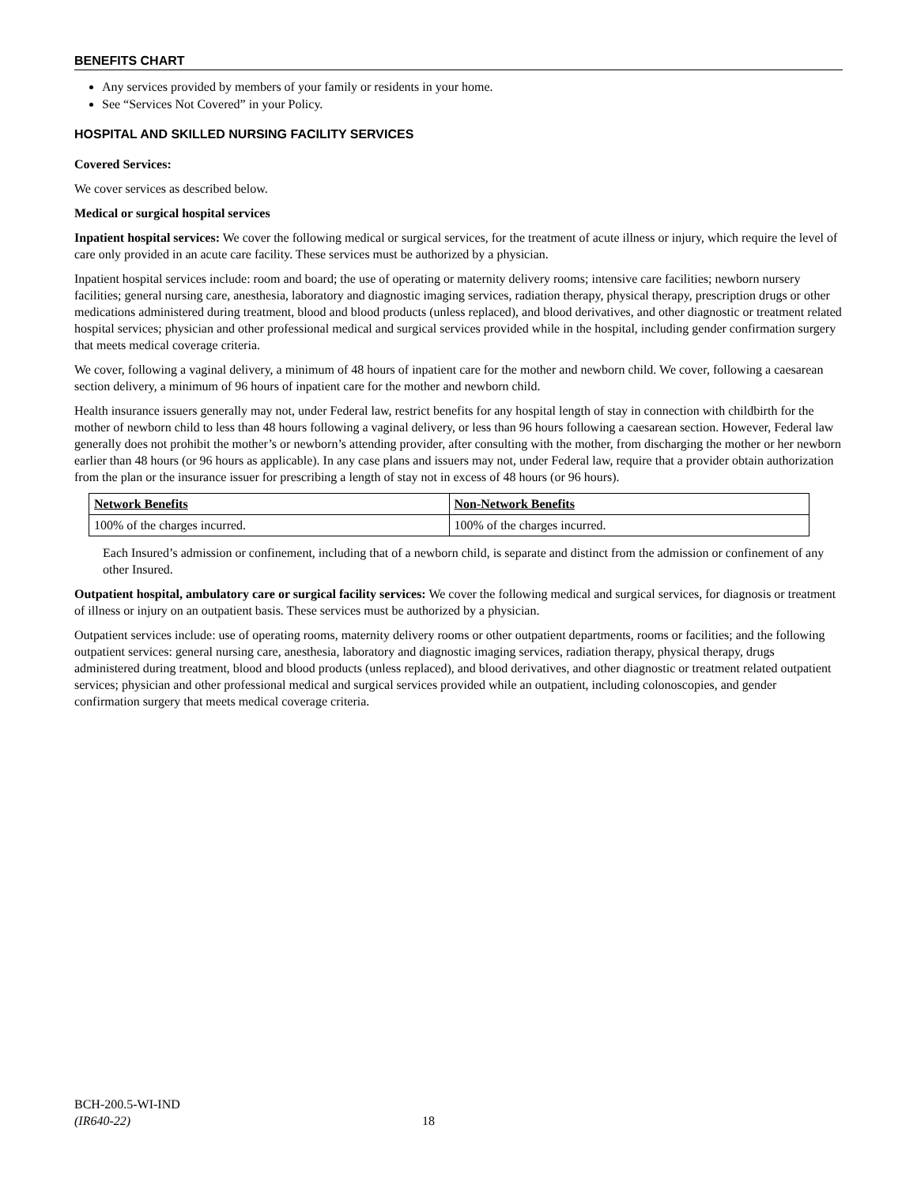BENEFITS CHART
Any services provided by members of your family or residents in your home.
See “Services Not Covered” in your Policy.
HOSPITAL AND SKILLED NURSING FACILITY SERVICES
Covered Services:
We cover services as described below.
Medical or surgical hospital services
Inpatient hospital services: We cover the following medical or surgical services, for the treatment of acute illness or injury, which require the level of care only provided in an acute care facility. These services must be authorized by a physician.
Inpatient hospital services include: room and board; the use of operating or maternity delivery rooms; intensive care facilities; newborn nursery facilities; general nursing care, anesthesia, laboratory and diagnostic imaging services, radiation therapy, physical therapy, prescription drugs or other medications administered during treatment, blood and blood products (unless replaced), and blood derivatives, and other diagnostic or treatment related hospital services; physician and other professional medical and surgical services provided while in the hospital, including gender confirmation surgery that meets medical coverage criteria.
We cover, following a vaginal delivery, a minimum of 48 hours of inpatient care for the mother and newborn child. We cover, following a caesarean section delivery, a minimum of 96 hours of inpatient care for the mother and newborn child.
Health insurance issuers generally may not, under Federal law, restrict benefits for any hospital length of stay in connection with childbirth for the mother of newborn child to less than 48 hours following a vaginal delivery, or less than 96 hours following a caesarean section. However, Federal law generally does not prohibit the mother’s or newborn’s attending provider, after consulting with the mother, from discharging the mother or her newborn earlier than 48 hours (or 96 hours as applicable). In any case plans and issuers may not, under Federal law, require that a provider obtain authorization from the plan or the insurance issuer for prescribing a length of stay not in excess of 48 hours (or 96 hours).
| Network Benefits | Non-Network Benefits |
| --- | --- |
| 100% of the charges incurred. | 100% of the charges incurred. |
Each Insured’s admission or confinement, including that of a newborn child, is separate and distinct from the admission or confinement of any other Insured.
Outpatient hospital, ambulatory care or surgical facility services: We cover the following medical and surgical services, for diagnosis or treatment of illness or injury on an outpatient basis. These services must be authorized by a physician.
Outpatient services include: use of operating rooms, maternity delivery rooms or other outpatient departments, rooms or facilities; and the following outpatient services: general nursing care, anesthesia, laboratory and diagnostic imaging services, radiation therapy, physical therapy, drugs administered during treatment, blood and blood products (unless replaced), and blood derivatives, and other diagnostic or treatment related outpatient services; physician and other professional medical and surgical services provided while an outpatient, including colonoscopies, and gender confirmation surgery that meets medical coverage criteria.
BCH-200.5-WI-IND
(IR640-22)
18